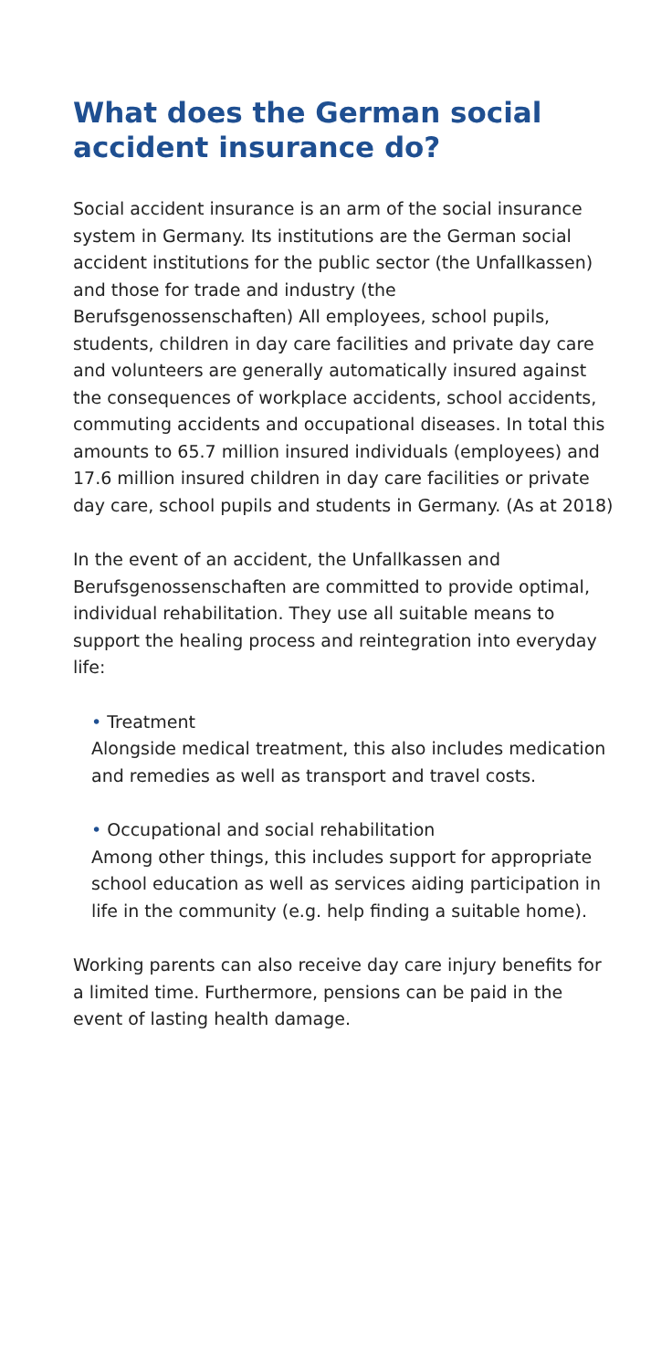What does the German social accident insurance do?
Social accident insurance is an arm of the social insurance system in Germany. Its institutions are the German social accident institutions for the public sector (the Unfallkassen) and those for trade and industry (the Berufsgenossenschaften) All employees, school pupils, students, children in day care facilities and private day care and volunteers are generally automatically insured against the consequences of workplace accidents, school accidents, commuting accidents and occupational diseases. In total this amounts to 65.7 million insured individuals (employees) and 17.6 million insured children in day care facilities or private day care, school pupils and students in Germany. (As at 2018)
In the event of an accident, the Unfallkassen and Berufsgenossenschaften are committed to provide optimal, individual rehabilitation. They use all suitable means to support the healing process and reintegration into everyday life:
• Treatment
Alongside medical treatment, this also includes medication and remedies as well as transport and travel costs.
• Occupational and social rehabilitation
Among other things, this includes support for appropriate school education as well as services aiding participation in life in the community (e.g. help finding a suitable home).
Working parents can also receive day care injury benefits for a limited time. Furthermore, pensions can be paid in the event of lasting health damage.